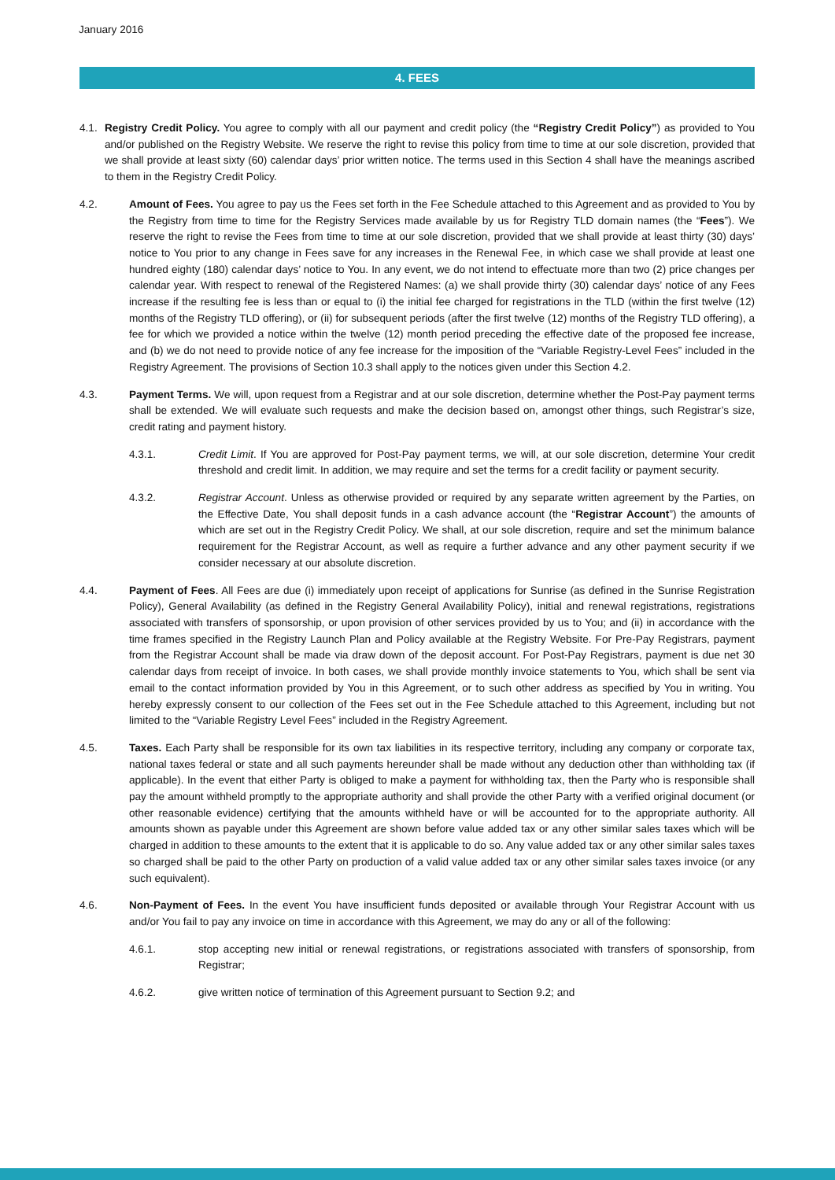January 2016
4. FEES
4.1.
Registry Credit Policy. You agree to comply with all our payment and credit policy (the “Registry Credit Policy”) as provided to You and/or published on the Registry Website. We reserve the right to revise this policy from time to time at our sole discretion, provided that we shall provide at least sixty (60) calendar days’ prior written notice. The terms used in this Section 4 shall have the meanings ascribed to them in the Registry Credit Policy.
4.2. Amount of Fees. You agree to pay us the Fees set forth in the Fee Schedule attached to this Agreement and as provided to You by the Registry from time to time for the Registry Services made available by us for Registry TLD domain names (the “Fees”). We reserve the right to revise the Fees from time to time at our sole discretion, provided that we shall provide at least thirty (30) days’ notice to You prior to any change in Fees save for any increases in the Renewal Fee, in which case we shall provide at least one hundred eighty (180) calendar days’ notice to You. In any event, we do not intend to effectuate more than two (2) price changes per calendar year. With respect to renewal of the Registered Names: (a) we shall provide thirty (30) calendar days’ notice of any Fees increase if the resulting fee is less than or equal to (i) the initial fee charged for registrations in the TLD (within the first twelve (12) months of the Registry TLD offering), or (ii) for subsequent periods (after the first twelve (12) months of the Registry TLD offering), a fee for which we provided a notice within the twelve (12) month period preceding the effective date of the proposed fee increase, and (b) we do not need to provide notice of any fee increase for the imposition of the “Variable Registry-Level Fees” included in the Registry Agreement. The provisions of Section 10.3 shall apply to the notices given under this Section 4.2.
4.3. Payment Terms. We will, upon request from a Registrar and at our sole discretion, determine whether the Post-Pay payment terms shall be extended. We will evaluate such requests and make the decision based on, amongst other things, such Registrar’s size, credit rating and payment history.
4.3.1. Credit Limit. If You are approved for Post-Pay payment terms, we will, at our sole discretion, determine Your credit threshold and credit limit. In addition, we may require and set the terms for a credit facility or payment security.
4.3.2. Registrar Account. Unless as otherwise provided or required by any separate written agreement by the Parties, on the Effective Date, You shall deposit funds in a cash advance account (the “Registrar Account”) the amounts of which are set out in the Registry Credit Policy. We shall, at our sole discretion, require and set the minimum balance requirement for the Registrar Account, as well as require a further advance and any other payment security if we consider necessary at our absolute discretion.
4.4. Payment of Fees. All Fees are due (i) immediately upon receipt of applications for Sunrise (as defined in the Sunrise Registration Policy), General Availability (as defined in the Registry General Availability Policy), initial and renewal registrations, registrations associated with transfers of sponsorship, or upon provision of other services provided by us to You; and (ii) in accordance with the time frames specified in the Registry Launch Plan and Policy available at the Registry Website. For Pre-Pay Registrars, payment from the Registrar Account shall be made via draw down of the deposit account. For Post-Pay Registrars, payment is due net 30 calendar days from receipt of invoice. In both cases, we shall provide monthly invoice statements to You, which shall be sent via email to the contact information provided by You in this Agreement, or to such other address as specified by You in writing. You hereby expressly consent to our collection of the Fees set out in the Fee Schedule attached to this Agreement, including but not limited to the “Variable Registry Level Fees” included in the Registry Agreement.
4.5. Taxes. Each Party shall be responsible for its own tax liabilities in its respective territory, including any company or corporate tax, national taxes federal or state and all such payments hereunder shall be made without any deduction other than withholding tax (if applicable). In the event that either Party is obliged to make a payment for withholding tax, then the Party who is responsible shall pay the amount withheld promptly to the appropriate authority and shall provide the other Party with a verified original document (or other reasonable evidence) certifying that the amounts withheld have or will be accounted for to the appropriate authority. All amounts shown as payable under this Agreement are shown before value added tax or any other similar sales taxes which will be charged in addition to these amounts to the extent that it is applicable to do so. Any value added tax or any other similar sales taxes so charged shall be paid to the other Party on production of a valid value added tax or any other similar sales taxes invoice (or any such equivalent).
4.6. Non-Payment of Fees. In the event You have insufficient funds deposited or available through Your Registrar Account with us and/or You fail to pay any invoice on time in accordance with this Agreement, we may do any or all of the following:
4.6.1. stop accepting new initial or renewal registrations, or registrations associated with transfers of sponsorship, from Registrar;
4.6.2. give written notice of termination of this Agreement pursuant to Section 9.2; and